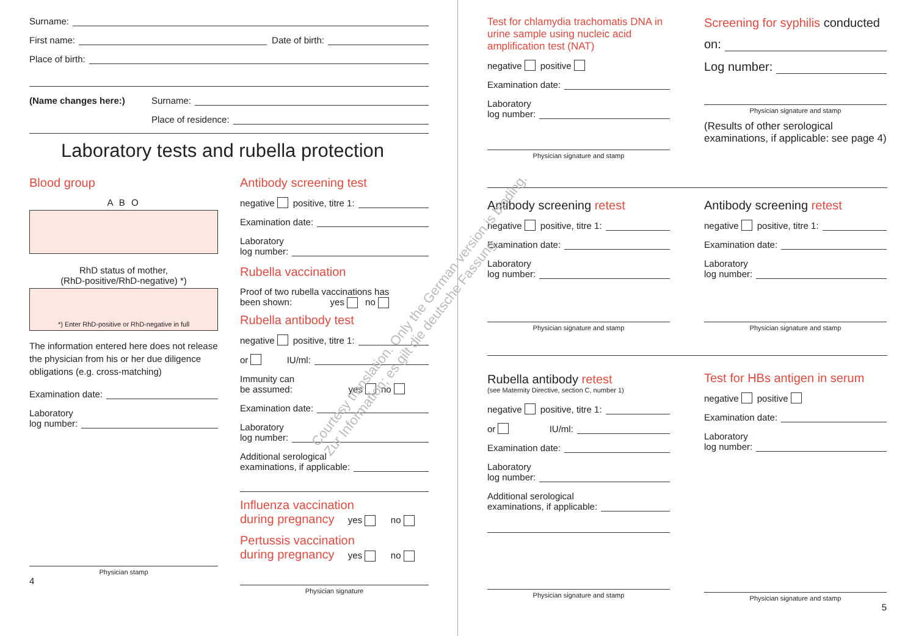Surname:
First name: Date of birth:
Place of birth:
(Name changes here:) Surname:
Place of residence:
Laboratory tests and rubella protection
Blood group
A B O
RhD status of mother,
(RhD-positive/RhD-negative) *)
*) Enter RhD-positive or RhD-negative in full
The information entered here does not release the physician from his or her due diligence obligations (e.g. cross-matching)
Examination date:
Laboratory
log number:
Physician stamp
4
Antibody screening test
negative positive, titre 1:
Examination date:
Laboratory
log number:
Rubella vaccination
Proof of two rubella vaccinations has
been shown: yes no
Rubella antibody test
negative positive, titre 1:
or IU/ml:
Immunity can
be assumed: yes no
Examination date:
Laboratory
log number:
Additional serological
examinations, if applicable:
Influenza vaccination
during pregnancy yes no
Pertussis vaccination
during pregnancy yes no
Physician signature
Test for chlamydia trachomatis DNA in urine sample using nucleic acid amplification test (NAT)
negative positive
Examination date:
Laboratory
log number:
Physician signature and stamp
Screening for syphilis conducted
on:
Log number:
Physician signature and stamp
(Results of other serological examinations, if applicable: see page 4)
Antibody screening retest
negative positive, titre 1:
Examination date:
Laboratory
log number:
Physician signature and stamp
Antibody screening retest
negative positive, titre 1:
Examination date:
Laboratory
log number:
Physician signature and stamp
Rubella antibody retest
(see Maternity Directive, section C, number 1)
negative positive, titre 1:
or IU/ml:
Examination date:
Laboratory
log number:
Additional serological
examinations, if applicable:
Physician signature and stamp
Test for HBs antigen in serum
negative positive
Examination date:
Laboratory
log number:
Physician signature and stamp
5
Courtesy translation. Only the German version is binding.
Zur Information; es gilt die deutsche Fassung.